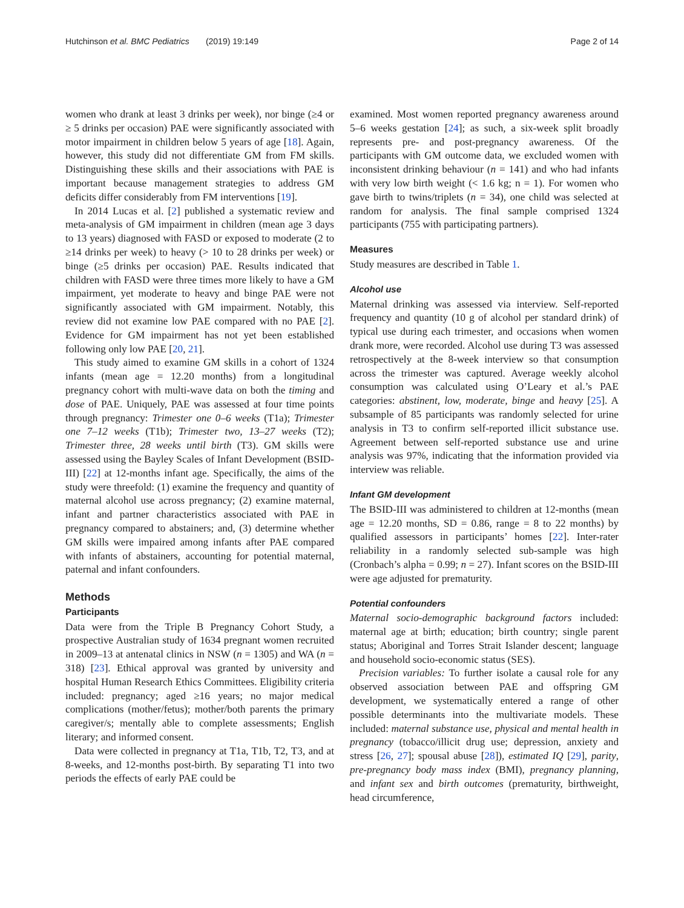Hutchinson et al. BMC Pediatrics (2019) 19:149 Page 2 of 14
women who drank at least 3 drinks per week), nor binge (≥4 or ≥ 5 drinks per occasion) PAE were significantly associated with motor impairment in children below 5 years of age [18]. Again, however, this study did not differentiate GM from FM skills. Distinguishing these skills and their associations with PAE is important because management strategies to address GM deficits differ considerably from FM interventions [19].
In 2014 Lucas et al. [2] published a systematic review and meta-analysis of GM impairment in children (mean age 3 days to 13 years) diagnosed with FASD or exposed to moderate (2 to ≥14 drinks per week) to heavy (> 10 to 28 drinks per week) or binge (≥5 drinks per occasion) PAE. Results indicated that children with FASD were three times more likely to have a GM impairment, yet moderate to heavy and binge PAE were not significantly associated with GM impairment. Notably, this review did not examine low PAE compared with no PAE [2]. Evidence for GM impairment has not yet been established following only low PAE [20, 21].
This study aimed to examine GM skills in a cohort of 1324 infants (mean age = 12.20 months) from a longitudinal pregnancy cohort with multi-wave data on both the timing and dose of PAE. Uniquely, PAE was assessed at four time points through pregnancy: Trimester one 0–6 weeks (T1a); Trimester one 7–12 weeks (T1b); Trimester two, 13–27 weeks (T2); Trimester three, 28 weeks until birth (T3). GM skills were assessed using the Bayley Scales of Infant Development (BSID-III) [22] at 12-months infant age. Specifically, the aims of the study were threefold: (1) examine the frequency and quantity of maternal alcohol use across pregnancy; (2) examine maternal, infant and partner characteristics associated with PAE in pregnancy compared to abstainers; and, (3) determine whether GM skills were impaired among infants after PAE compared with infants of abstainers, accounting for potential maternal, paternal and infant confounders.
Methods
Participants
Data were from the Triple B Pregnancy Cohort Study, a prospective Australian study of 1634 pregnant women recruited in 2009–13 at antenatal clinics in NSW (n = 1305) and WA (n = 318) [23]. Ethical approval was granted by university and hospital Human Research Ethics Committees. Eligibility criteria included: pregnancy; aged ≥16 years; no major medical complications (mother/fetus); mother/both parents the primary caregiver/s; mentally able to complete assessments; English literary; and informed consent.
Data were collected in pregnancy at T1a, T1b, T2, T3, and at 8-weeks, and 12-months post-birth. By separating T1 into two periods the effects of early PAE could be
examined. Most women reported pregnancy awareness around 5–6 weeks gestation [24]; as such, a six-week split broadly represents pre- and post-pregnancy awareness. Of the participants with GM outcome data, we excluded women with inconsistent drinking behaviour (n = 141) and who had infants with very low birth weight (< 1.6 kg; n = 1). For women who gave birth to twins/triplets (n = 34), one child was selected at random for analysis. The final sample comprised 1324 participants (755 with participating partners).
Measures
Study measures are described in Table 1.
Alcohol use
Maternal drinking was assessed via interview. Self-reported frequency and quantity (10 g of alcohol per standard drink) of typical use during each trimester, and occasions when women drank more, were recorded. Alcohol use during T3 was assessed retrospectively at the 8-week interview so that consumption across the trimester was captured. Average weekly alcohol consumption was calculated using O’Leary et al.’s PAE categories: abstinent, low, moderate, binge and heavy [25]. A subsample of 85 participants was randomly selected for urine analysis in T3 to confirm self-reported illicit substance use. Agreement between self-reported substance use and urine analysis was 97%, indicating that the information provided via interview was reliable.
Infant GM development
The BSID-III was administered to children at 12-months (mean age = 12.20 months, SD = 0.86, range = 8 to 22 months) by qualified assessors in participants’ homes [22]. Inter-rater reliability in a randomly selected sub-sample was high (Cronbach’s alpha = 0.99; n = 27). Infant scores on the BSID-III were age adjusted for prematurity.
Potential confounders
Maternal socio-demographic background factors included: maternal age at birth; education; birth country; single parent status; Aboriginal and Torres Strait Islander descent; language and household socio-economic status (SES).
Precision variables: To further isolate a causal role for any observed association between PAE and offspring GM development, we systematically entered a range of other possible determinants into the multivariate models. These included: maternal substance use, physical and mental health in pregnancy (tobacco/illicit drug use; depression, anxiety and stress [26, 27]; spousal abuse [28]), estimated IQ [29], parity, pre-pregnancy body mass index (BMI), pregnancy planning, and infant sex and birth outcomes (prematurity, birthweight, head circumference,